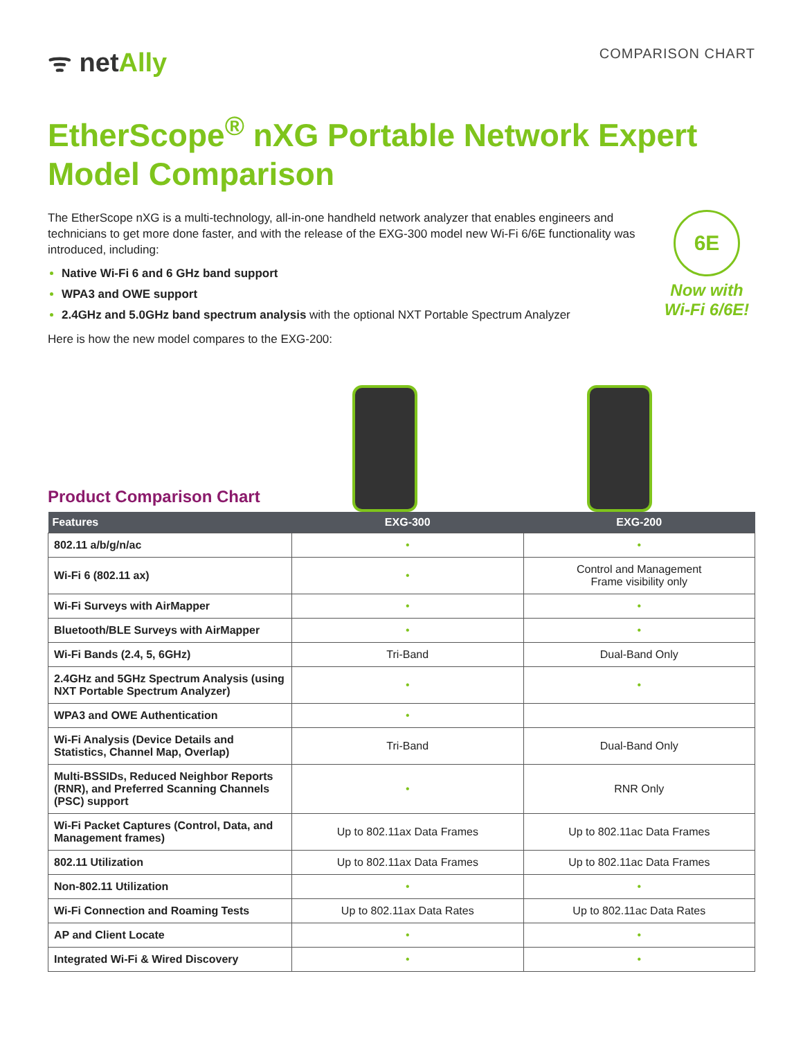ᯤ netAlly
COMPARISON CHART
EtherScope<sup>®</sup> nXG Portable Network Expert Model Comparison
The EtherScope nXG is a multi-technology, all-in-one handheld network analyzer that enables engineers and technicians to get more done faster, and with the release of the EXG-300 model new Wi-Fi 6/6E functionality was introduced, including:
Native Wi-Fi 6 and 6 GHz band support
WPA3 and OWE support
2.4GHz and 5.0GHz band spectrum analysis with the optional NXT Portable Spectrum Analyzer
Here is how the new model compares to the EXG-200:
6E
Now with
Wi-Fi 6/6E!
Product Comparison Chart
| Features | EXG-300 | EXG-200 |
| --- | --- | --- |
| 802.11 a/b/g/n/ac | • | • |
| Wi-Fi 6 (802.11 ax) | • | Control and Management Frame visibility only |
| Wi-Fi Surveys with AirMapper | • | • |
| Bluetooth/BLE Surveys with AirMapper | • | • |
| Wi-Fi Bands (2.4, 5, 6GHz) | Tri-Band | Dual-Band Only |
| 2.4GHz and 5GHz Spectrum Analysis (using NXT Portable Spectrum Analyzer) | • | • |
| WPA3 and OWE Authentication | • | |
| Wi-Fi Analysis (Device Details and Statistics, Channel Map, Overlap) | Tri-Band | Dual-Band Only |
| Multi-BSSIDs, Reduced Neighbor Reports (RNR), and Preferred Scanning Channels (PSC) support | • | RNR Only |
| Wi-Fi Packet Captures (Control, Data, and Management frames) | Up to 802.11ax Data Frames | Up to 802.11ac Data Frames |
| 802.11 Utilization | Up to 802.11ax Data Frames | Up to 802.11ac Data Frames |
| Non-802.11 Utilization | • | • |
| Wi-Fi Connection and Roaming Tests | Up to 802.11ax Data Rates | Up to 802.11ac Data Rates |
| AP and Client Locate | • | • |
| Integrated Wi-Fi & Wired Discovery | • | • |